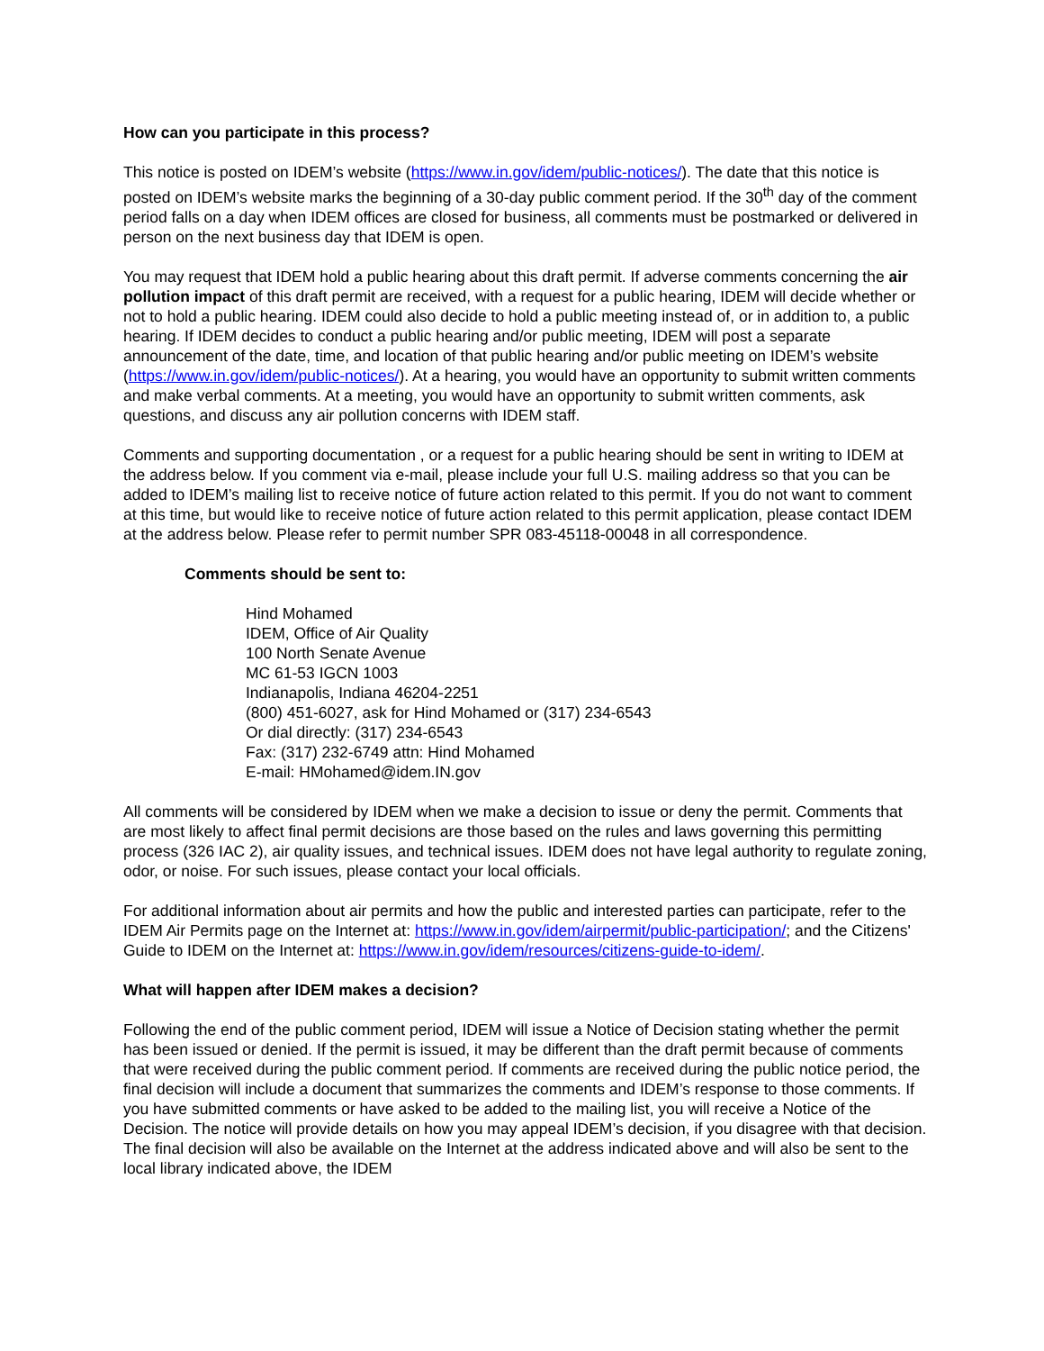How can you participate in this process?
This notice is posted on IDEM’s website (https://www.in.gov/idem/public-notices/). The date that this notice is posted on IDEM’s website marks the beginning of a 30-day public comment period. If the 30<sup>th</sup> day of the comment period falls on a day when IDEM offices are closed for business, all comments must be postmarked or delivered in person on the next business day that IDEM is open.
You may request that IDEM hold a public hearing about this draft permit. If adverse comments concerning the air pollution impact of this draft permit are received, with a request for a public hearing, IDEM will decide whether or not to hold a public hearing. IDEM could also decide to hold a public meeting instead of, or in addition to, a public hearing. If IDEM decides to conduct a public hearing and/or public meeting, IDEM will post a separate announcement of the date, time, and location of that public hearing and/or public meeting on IDEM’s website (https://www.in.gov/idem/public-notices/). At a hearing, you would have an opportunity to submit written comments and make verbal comments. At a meeting, you would have an opportunity to submit written comments, ask questions, and discuss any air pollution concerns with IDEM staff.
Comments and supporting documentation , or a request for a public hearing should be sent in writing to IDEM at the address below. If you comment via e-mail, please include your full U.S. mailing address so that you can be added to IDEM’s mailing list to receive notice of future action related to this permit. If you do not want to comment at this time, but would like to receive notice of future action related to this permit application, please contact IDEM at the address below. Please refer to permit number SPR 083-45118-00048 in all correspondence.
Comments should be sent to:
Hind Mohamed
IDEM, Office of Air Quality
100 North Senate Avenue
MC 61-53 IGCN 1003
Indianapolis, Indiana 46204-2251
(800) 451-6027, ask for Hind Mohamed or (317) 234-6543
Or dial directly: (317) 234-6543
Fax: (317) 232-6749 attn: Hind Mohamed
E-mail: HMohamed@idem.IN.gov
All comments will be considered by IDEM when we make a decision to issue or deny the permit. Comments that are most likely to affect final permit decisions are those based on the rules and laws governing this permitting process (326 IAC 2), air quality issues, and technical issues. IDEM does not have legal authority to regulate zoning, odor, or noise. For such issues, please contact your local officials.
For additional information about air permits and how the public and interested parties can participate, refer to the IDEM Air Permits page on the Internet at: https://www.in.gov/idem/airpermit/public-participation/; and the Citizens' Guide to IDEM on the Internet at: https://www.in.gov/idem/resources/citizens-guide-to-idem/.
What will happen after IDEM makes a decision?
Following the end of the public comment period, IDEM will issue a Notice of Decision stating whether the permit has been issued or denied. If the permit is issued, it may be different than the draft permit because of comments that were received during the public comment period. If comments are received during the public notice period, the final decision will include a document that summarizes the comments and IDEM’s response to those comments. If you have submitted comments or have asked to be added to the mailing list, you will receive a Notice of the Decision. The notice will provide details on how you may appeal IDEM’s decision, if you disagree with that decision. The final decision will also be available on the Internet at the address indicated above and will also be sent to the local library indicated above, the IDEM